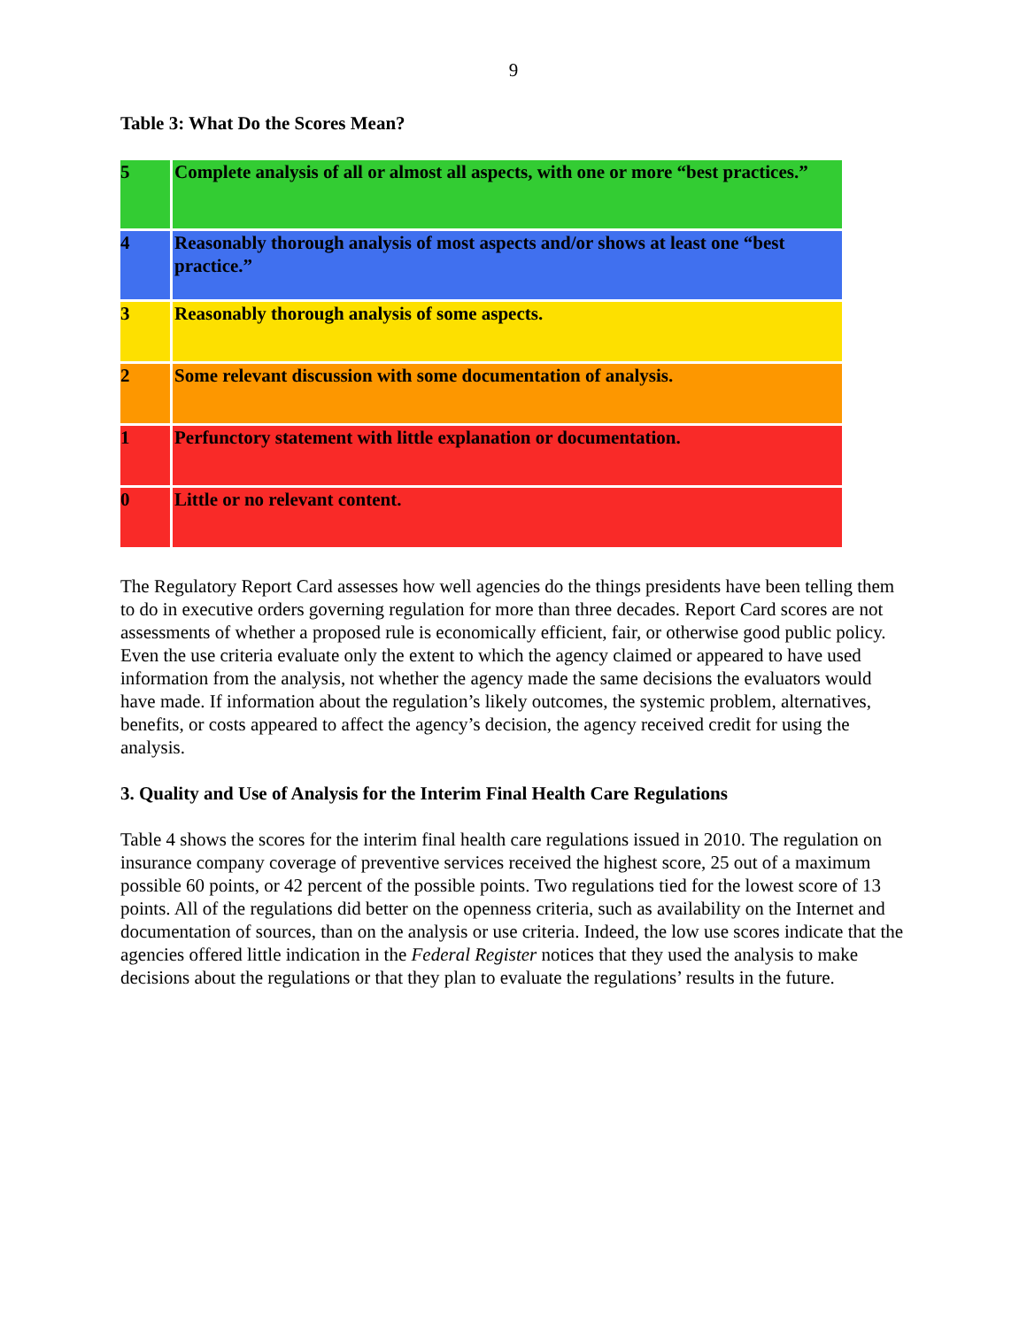9
Table 3: What Do the Scores Mean?
| 5 | Complete analysis of all or almost all aspects, with one or more “best practices.” |
| 4 | Reasonably thorough analysis of most aspects and/or shows at least one “best practice.” |
| 3 | Reasonably thorough analysis of some aspects. |
| 2 | Some relevant discussion with some documentation of analysis. |
| 1 | Perfunctory statement with little explanation or documentation. |
| 0 | Little or no relevant content. |
The Regulatory Report Card assesses how well agencies do the things presidents have been telling them to do in executive orders governing regulation for more than three decades. Report Card scores are not assessments of whether a proposed rule is economically efficient, fair, or otherwise good public policy. Even the use criteria evaluate only the extent to which the agency claimed or appeared to have used information from the analysis, not whether the agency made the same decisions the evaluators would have made. If information about the regulation’s likely outcomes, the systemic problem, alternatives, benefits, or costs appeared to affect the agency’s decision, the agency received credit for using the analysis.
3. Quality and Use of Analysis for the Interim Final Health Care Regulations
Table 4 shows the scores for the interim final health care regulations issued in 2010. The regulation on insurance company coverage of preventive services received the highest score, 25 out of a maximum possible 60 points, or 42 percent of the possible points. Two regulations tied for the lowest score of 13 points. All of the regulations did better on the openness criteria, such as availability on the Internet and documentation of sources, than on the analysis or use criteria. Indeed, the low use scores indicate that the agencies offered little indication in the Federal Register notices that they used the analysis to make decisions about the regulations or that they plan to evaluate the regulations’ results in the future.